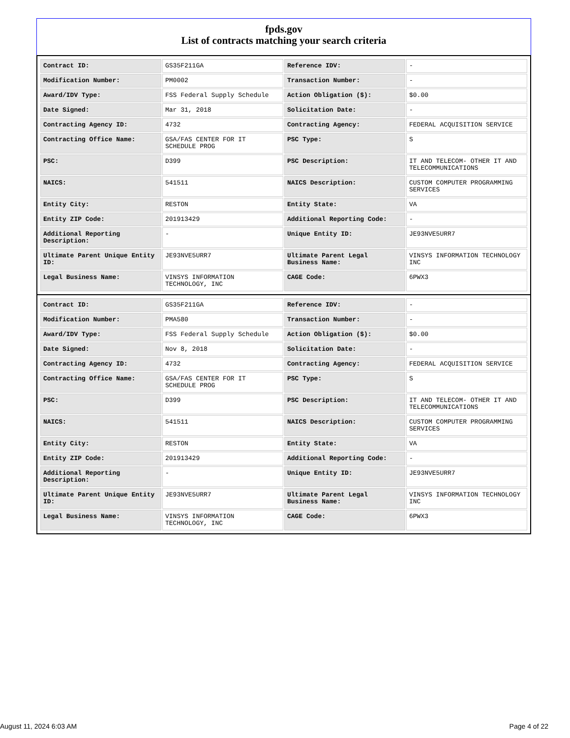fpds.gov
List of contracts matching your search criteria
| Contract ID: | GS35F211GA | Reference IDV: | - |
| Modification Number: | PM0002 | Transaction Number: | - |
| Award/IDV Type: | FSS Federal Supply Schedule | Action Obligation ($): | $0.00 |
| Date Signed: | Mar 31, 2018 | Solicitation Date: | - |
| Contracting Agency ID: | 4732 | Contracting Agency: | FEDERAL ACQUISITION SERVICE |
| Contracting Office Name: | GSA/FAS CENTER FOR IT SCHEDULE PROG | PSC Type: | S |
| PSC: | D399 | PSC Description: | IT AND TELECOM- OTHER IT AND TELECOMMUNICATIONS |
| NAICS: | 541511 | NAICS Description: | CUSTOM COMPUTER PROGRAMMING SERVICES |
| Entity City: | RESTON | Entity State: | VA |
| Entity ZIP Code: | 201913429 | Additional Reporting Code: | - |
| Additional Reporting Description: | - | Unique Entity ID: | JE93NVE5URR7 |
| Ultimate Parent Unique Entity ID: | JE93NVE5URR7 | Ultimate Parent Legal Business Name: | VINSYS INFORMATION TECHNOLOGY INC |
| Legal Business Name: | VINSYS INFORMATION TECHNOLOGY, INC | CAGE Code: | 6PWX3 |
| Contract ID: | GS35F211GA | Reference IDV: | - |
| Modification Number: | PMA580 | Transaction Number: | - |
| Award/IDV Type: | FSS Federal Supply Schedule | Action Obligation ($): | $0.00 |
| Date Signed: | Nov 8, 2018 | Solicitation Date: | - |
| Contracting Agency ID: | 4732 | Contracting Agency: | FEDERAL ACQUISITION SERVICE |
| Contracting Office Name: | GSA/FAS CENTER FOR IT SCHEDULE PROG | PSC Type: | S |
| PSC: | D399 | PSC Description: | IT AND TELECOM- OTHER IT AND TELECOMMUNICATIONS |
| NAICS: | 541511 | NAICS Description: | CUSTOM COMPUTER PROGRAMMING SERVICES |
| Entity City: | RESTON | Entity State: | VA |
| Entity ZIP Code: | 201913429 | Additional Reporting Code: | - |
| Additional Reporting Description: | - | Unique Entity ID: | JE93NVE5URR7 |
| Ultimate Parent Unique Entity ID: | JE93NVE5URR7 | Ultimate Parent Legal Business Name: | VINSYS INFORMATION TECHNOLOGY INC |
| Legal Business Name: | VINSYS INFORMATION TECHNOLOGY, INC | CAGE Code: | 6PWX3 |
August 11, 2024 6:03 AM Page 4 of 22